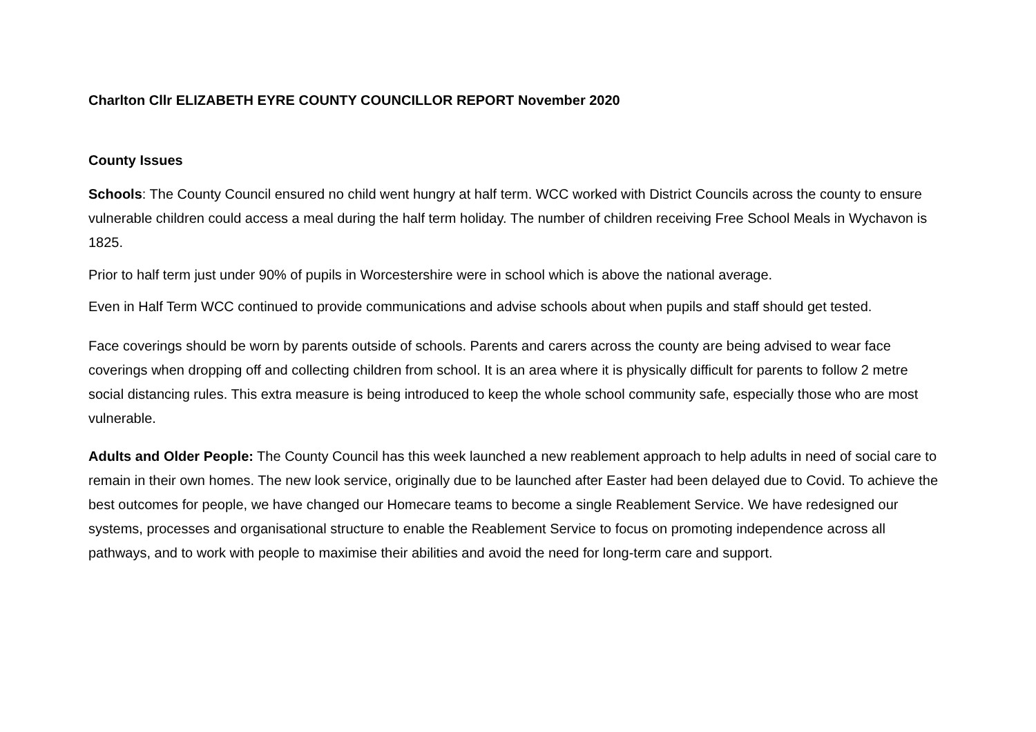Charlton Cllr ELIZABETH EYRE COUNTY COUNCILLOR REPORT November 2020
County Issues
Schools: The County Council ensured no child went hungry at half term. WCC worked with District Councils across the county to ensure vulnerable children could access a meal during the half term holiday. The number of children receiving Free School Meals in Wychavon is 1825.
Prior to half term just under 90% of pupils in Worcestershire were in school which is above the national average.
Even in Half Term WCC continued to provide communications and advise schools about when pupils and staff should get tested.
Face coverings should be worn by parents outside of schools. Parents and carers across the county are being advised to wear face coverings when dropping off and collecting children from school. It is an area where it is physically difficult for parents to follow 2 metre social distancing rules. This extra measure is being introduced to keep the whole school community safe, especially those who are most vulnerable.
Adults and Older People: The County Council has this week launched a new reablement approach to help adults in need of social care to remain in their own homes. The new look service, originally due to be launched after Easter had been delayed due to Covid. To achieve the best outcomes for people, we have changed our Homecare teams to become a single Reablement Service. We have redesigned our systems, processes and organisational structure to enable the Reablement Service to focus on promoting independence across all pathways, and to work with people to maximise their abilities and avoid the need for long-term care and support.